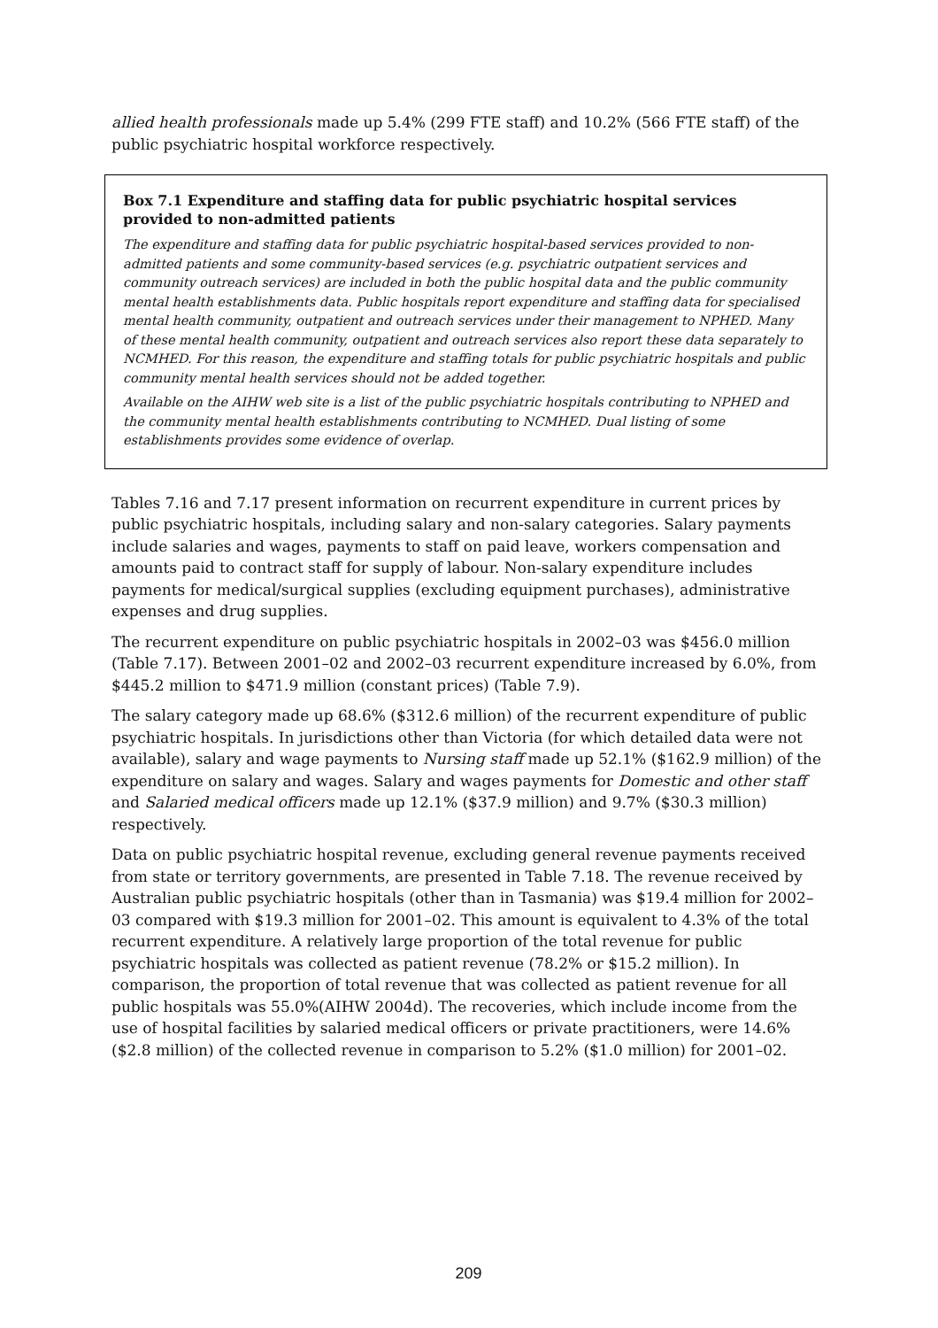allied health professionals made up 5.4% (299 FTE staff) and 10.2% (566 FTE staff) of the public psychiatric hospital workforce respectively.
Box 7.1 Expenditure and staffing data for public psychiatric hospital services provided to non-admitted patients
The expenditure and staffing data for public psychiatric hospital-based services provided to non-admitted patients and some community-based services (e.g. psychiatric outpatient services and community outreach services) are included in both the public hospital data and the public community mental health establishments data. Public hospitals report expenditure and staffing data for specialised mental health community, outpatient and outreach services under their management to NPHED. Many of these mental health community, outpatient and outreach services also report these data separately to NCMHED. For this reason, the expenditure and staffing totals for public psychiatric hospitals and public community mental health services should not be added together.
Available on the AIHW web site is a list of the public psychiatric hospitals contributing to NPHED and the community mental health establishments contributing to NCMHED. Dual listing of some establishments provides some evidence of overlap.
Tables 7.16 and 7.17 present information on recurrent expenditure in current prices by public psychiatric hospitals, including salary and non-salary categories. Salary payments include salaries and wages, payments to staff on paid leave, workers compensation and amounts paid to contract staff for supply of labour. Non-salary expenditure includes payments for medical/surgical supplies (excluding equipment purchases), administrative expenses and drug supplies.
The recurrent expenditure on public psychiatric hospitals in 2002–03 was $456.0 million (Table 7.17). Between 2001–02 and 2002–03 recurrent expenditure increased by 6.0%, from $445.2 million to $471.9 million (constant prices) (Table 7.9).
The salary category made up 68.6% ($312.6 million) of the recurrent expenditure of public psychiatric hospitals. In jurisdictions other than Victoria (for which detailed data were not available), salary and wage payments to Nursing staff made up 52.1% ($162.9 million) of the expenditure on salary and wages. Salary and wages payments for Domestic and other staff and Salaried medical officers made up 12.1% ($37.9 million) and 9.7% ($30.3 million) respectively.
Data on public psychiatric hospital revenue, excluding general revenue payments received from state or territory governments, are presented in Table 7.18. The revenue received by Australian public psychiatric hospitals (other than in Tasmania) was $19.4 million for 2002–03 compared with $19.3 million for 2001–02. This amount is equivalent to 4.3% of the total recurrent expenditure. A relatively large proportion of the total revenue for public psychiatric hospitals was collected as patient revenue (78.2% or $15.2 million). In comparison, the proportion of total revenue that was collected as patient revenue for all public hospitals was 55.0%(AIHW 2004d). The recoveries, which include income from the use of hospital facilities by salaried medical officers or private practitioners, were 14.6% ($2.8 million) of the collected revenue in comparison to 5.2% ($1.0 million) for 2001–02.
209